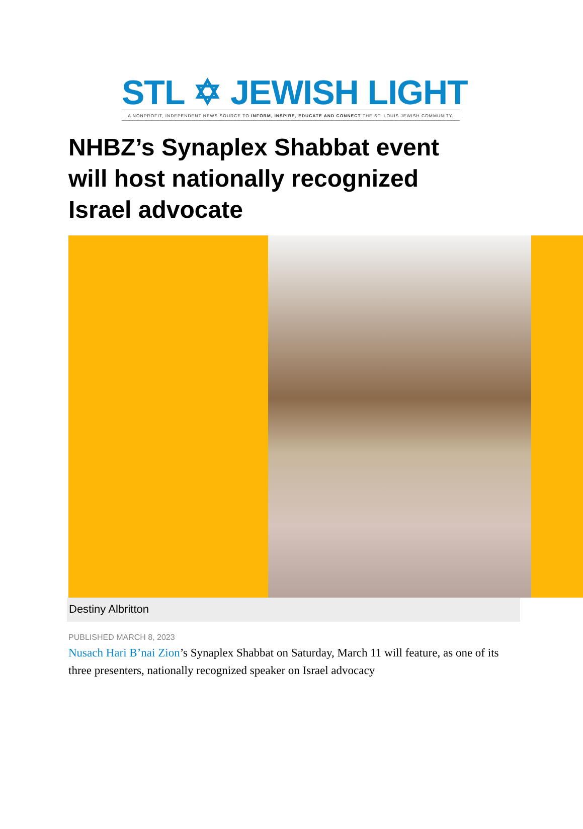STL ✡ JEWISH LIGHT
A NONPROFIT, INDEPENDENT NEWS SOURCE TO INFORM, INSPIRE, EDUCATE AND CONNECT THE ST. LOUIS JEWISH COMMUNITY.
NHBZ’s Synaplex Shabbat event will host nationally recognized Israel advocate
Destiny Albritton
PUBLISHED MARCH 8, 2023
Nusach Hari B’nai Zion’s Synaplex Shabbat on Saturday, March 11 will feature, as one of its three presenters, nationally recognized speaker on Israel advocacy